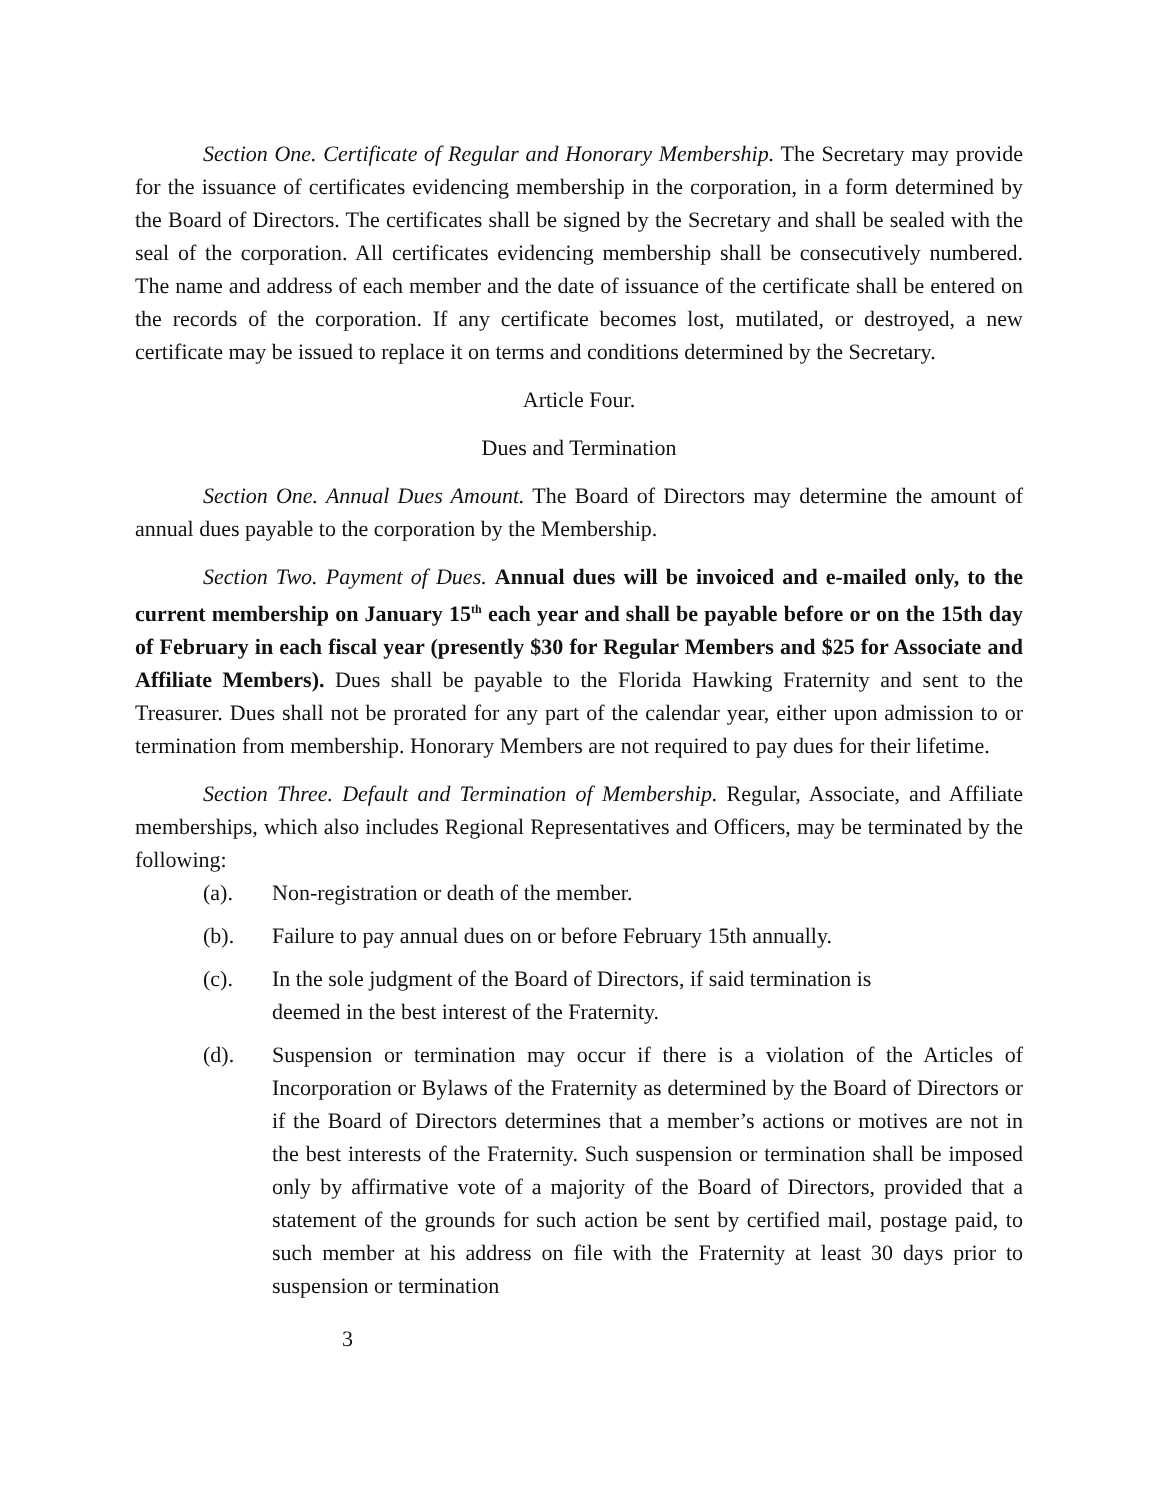Section One. Certificate of Regular and Honorary Membership. The Secretary may provide for the issuance of certificates evidencing membership in the corporation, in a form determined by the Board of Directors. The certificates shall be signed by the Secretary and shall be sealed with the seal of the corporation. All certificates evidencing membership shall be consecutively numbered. The name and address of each member and the date of issuance of the certificate shall be entered on the records of the corporation. If any certificate becomes lost, mutilated, or destroyed, a new certificate may be issued to replace it on terms and conditions determined by the Secretary.
Article Four.
Dues and Termination
Section One. Annual Dues Amount. The Board of Directors may determine the amount of annual dues payable to the corporation by the Membership.
Section Two. Payment of Dues. Annual dues will be invoiced and e-mailed only, to the current membership on January 15<sup>th</sup> each year and shall be payable before or on the 15th day of February in each fiscal year (presently $30 for Regular Members and $25 for Associate and Affiliate Members). Dues shall be payable to the Florida Hawking Fraternity and sent to the Treasurer. Dues shall not be prorated for any part of the calendar year, either upon admission to or termination from membership. Honorary Members are not required to pay dues for their lifetime.
Section Three. Default and Termination of Membership. Regular, Associate, and Affiliate memberships, which also includes Regional Representatives and Officers, may be terminated by the following:
(a). Non-registration or death of the member.
(b). Failure to pay annual dues on or before February 15th annually.
(c). In the sole judgment of the Board of Directors, if said termination is
deemed in the best interest of the Fraternity.
(d). Suspension or termination may occur if there is a violation of the Articles of Incorporation or Bylaws of the Fraternity as determined by the Board of Directors or if the Board of Directors determines that a member’s actions or motives are not in the best interests of the Fraternity. Such suspension or termination shall be imposed only by affirmative vote of a majority of the Board of Directors, provided that a statement of the grounds for such action be sent by certified mail, postage paid, to such member at his address on file with the Fraternity at least 30 days prior to suspension or termination
3